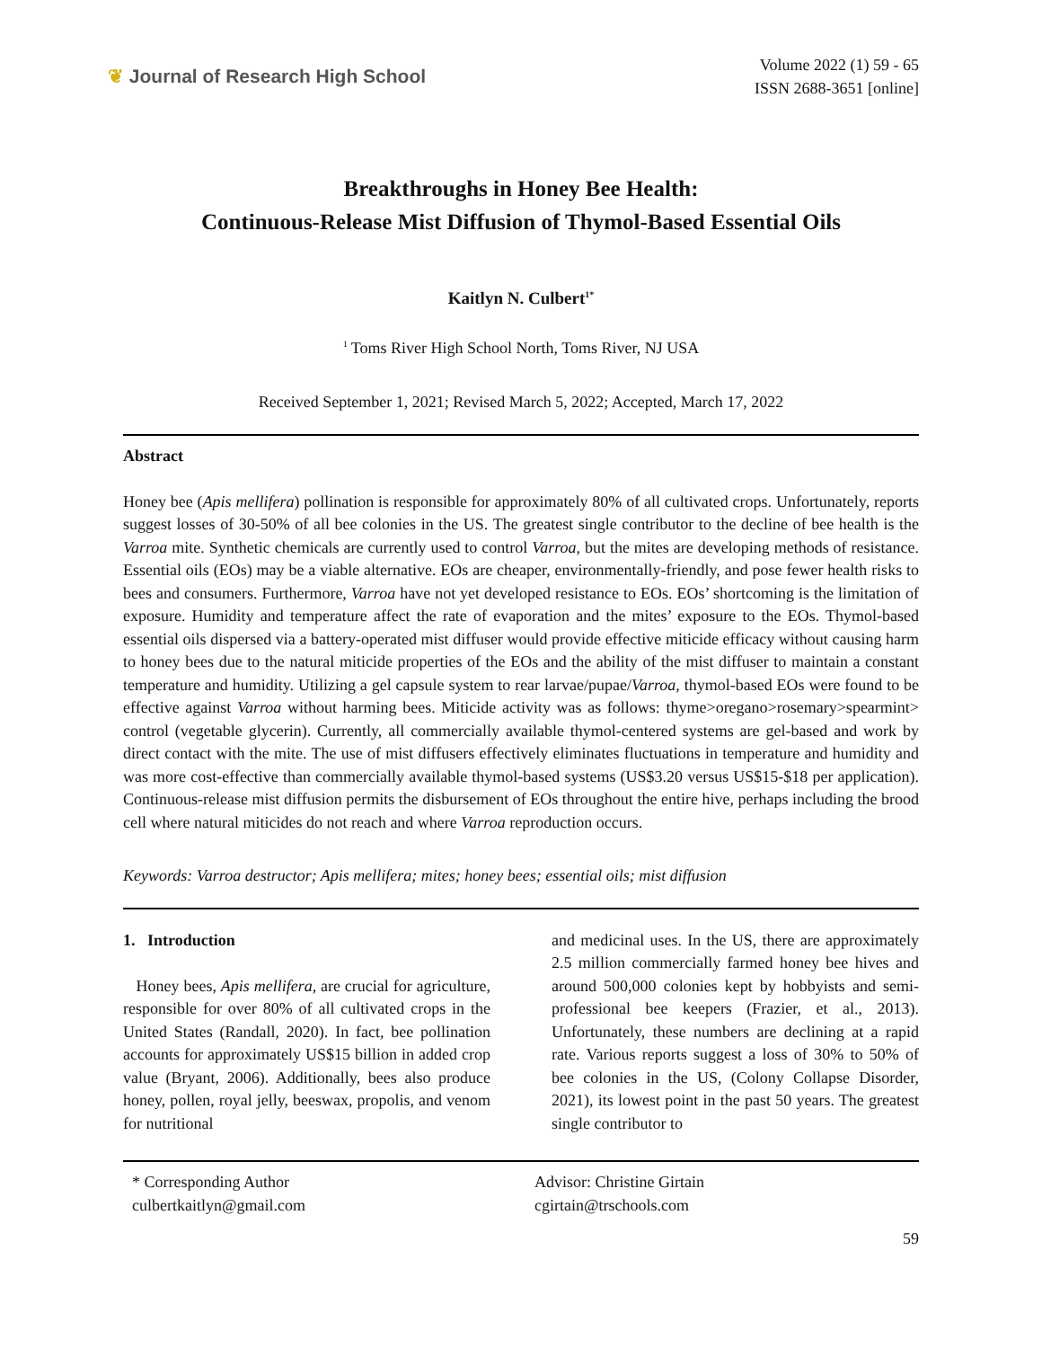❦ Journal of Research High School
Volume 2022 (1) 59 - 65
ISSN 2688-3651 [online]
Breakthroughs in Honey Bee Health:
Continuous-Release Mist Diffusion of Thymol-Based Essential Oils
Kaitlyn N. Culbert<sup>1*</sup>
<sup>1</sup> Toms River High School North, Toms River, NJ USA
Received September 1, 2021; Revised March 5, 2022; Accepted, March 17, 2022
Abstract
Honey bee (Apis mellifera) pollination is responsible for approximately 80% of all cultivated crops. Unfortunately, reports suggest losses of 30-50% of all bee colonies in the US. The greatest single contributor to the decline of bee health is the Varroa mite. Synthetic chemicals are currently used to control Varroa, but the mites are developing methods of resistance. Essential oils (EOs) may be a viable alternative. EOs are cheaper, environmentally-friendly, and pose fewer health risks to bees and consumers. Furthermore, Varroa have not yet developed resistance to EOs. EOs’ shortcoming is the limitation of exposure. Humidity and temperature affect the rate of evaporation and the mites’ exposure to the EOs. Thymol-based essential oils dispersed via a battery-operated mist diffuser would provide effective miticide efficacy without causing harm to honey bees due to the natural miticide properties of the EOs and the ability of the mist diffuser to maintain a constant temperature and humidity. Utilizing a gel capsule system to rear larvae/pupae/Varroa, thymol-based EOs were found to be effective against Varroa without harming bees. Miticide activity was as follows: thyme>oregano>rosemary>spearmint> control (vegetable glycerin). Currently, all commercially available thymol-centered systems are gel-based and work by direct contact with the mite. The use of mist diffusers effectively eliminates fluctuations in temperature and humidity and was more cost-effective than commercially available thymol-based systems (US$3.20 versus US$15-$18 per application). Continuous-release mist diffusion permits the disbursement of EOs throughout the entire hive, perhaps including the brood cell where natural miticides do not reach and where Varroa reproduction occurs.
Keywords: Varroa destructor; Apis mellifera; mites; honey bees; essential oils; mist diffusion
1. Introduction
Honey bees, Apis mellifera, are crucial for agriculture, responsible for over 80% of all cultivated crops in the United States (Randall, 2020). In fact, bee pollination accounts for approximately US$15 billion in added crop value (Bryant, 2006). Additionally, bees also produce honey, pollen, royal jelly, beeswax, propolis, and venom for nutritional
and medicinal uses. In the US, there are approximately 2.5 million commercially farmed honey bee hives and around 500,000 colonies kept by hobbyists and semi-professional bee keepers (Frazier, et al., 2013). Unfortunately, these numbers are declining at a rapid rate. Various reports suggest a loss of 30% to 50% of bee colonies in the US, (Colony Collapse Disorder, 2021), its lowest point in the past 50 years. The greatest single contributor to
* Corresponding Author
culbertkaitlyn@gmail.com
Advisor: Christine Girtain
cgirtain@trschools.com
59